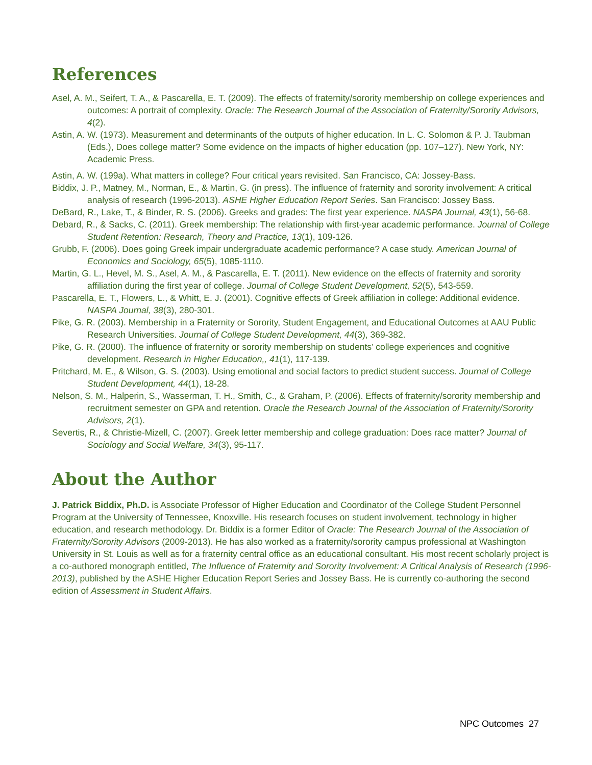References
Asel, A. M., Seifert, T. A., & Pascarella, E. T. (2009). The effects of fraternity/sorority membership on college experiences and outcomes: A portrait of complexity. Oracle: The Research Journal of the Association of Fraternity/Sorority Advisors, 4(2).
Astin, A. W. (1973). Measurement and determinants of the outputs of higher education. In L. C. Solomon & P. J. Taubman (Eds.), Does college matter? Some evidence on the impacts of higher education (pp. 107–127). New York, NY: Academic Press.
Astin, A. W. (199a). What matters in college? Four critical years revisited. San Francisco, CA: Jossey-Bass.
Biddix, J. P., Matney, M., Norman, E., & Martin, G. (in press). The influence of fraternity and sorority involvement: A critical analysis of research (1996-2013). ASHE Higher Education Report Series. San Francisco: Jossey Bass.
DeBard, R., Lake, T., & Binder, R. S. (2006). Greeks and grades: The first year experience. NASPA Journal, 43(1), 56-68.
Debard, R., & Sacks, C. (2011). Greek membership: The relationship with first-year academic performance. Journal of College Student Retention: Research, Theory and Practice, 13(1), 109-126.
Grubb, F. (2006). Does going Greek impair undergraduate academic performance? A case study. American Journal of Economics and Sociology, 65(5), 1085-1110.
Martin, G. L., Hevel, M. S., Asel, A. M., & Pascarella, E. T. (2011). New evidence on the effects of fraternity and sorority affiliation during the first year of college. Journal of College Student Development, 52(5), 543-559.
Pascarella, E. T., Flowers, L., & Whitt, E. J. (2001). Cognitive effects of Greek affiliation in college: Additional evidence. NASPA Journal, 38(3), 280-301.
Pike, G. R. (2003). Membership in a Fraternity or Sorority, Student Engagement, and Educational Outcomes at AAU Public Research Universities. Journal of College Student Development, 44(3), 369-382.
Pike, G. R. (2000). The influence of fraternity or sorority membership on students’ college experiences and cognitive development. Research in Higher Education,, 41(1), 117-139.
Pritchard, M. E., & Wilson, G. S. (2003). Using emotional and social factors to predict student success. Journal of College Student Development, 44(1), 18-28.
Nelson, S. M., Halperin, S., Wasserman, T. H., Smith, C., & Graham, P. (2006). Effects of fraternity/sorority membership and recruitment semester on GPA and retention. Oracle the Research Journal of the Association of Fraternity/Sorority Advisors, 2(1).
Severtis, R., & Christie-Mizell, C. (2007). Greek letter membership and college graduation: Does race matter? Journal of Sociology and Social Welfare, 34(3), 95-117.
About the Author
J. Patrick Biddix, Ph.D. is Associate Professor of Higher Education and Coordinator of the College Student Personnel Program at the University of Tennessee, Knoxville. His research focuses on student involvement, technology in higher education, and research methodology. Dr. Biddix is a former Editor of Oracle: The Research Journal of the Association of Fraternity/Sorority Advisors (2009-2013). He has also worked as a fraternity/sorority campus professional at Washington University in St. Louis as well as for a fraternity central office as an educational consultant. His most recent scholarly project is a co-authored monograph entitled, The Influence of Fraternity and Sorority Involvement: A Critical Analysis of Research (1996-2013), published by the ASHE Higher Education Report Series and Jossey Bass. He is currently co-authoring the second edition of Assessment in Student Affairs.
NPC Outcomes 27